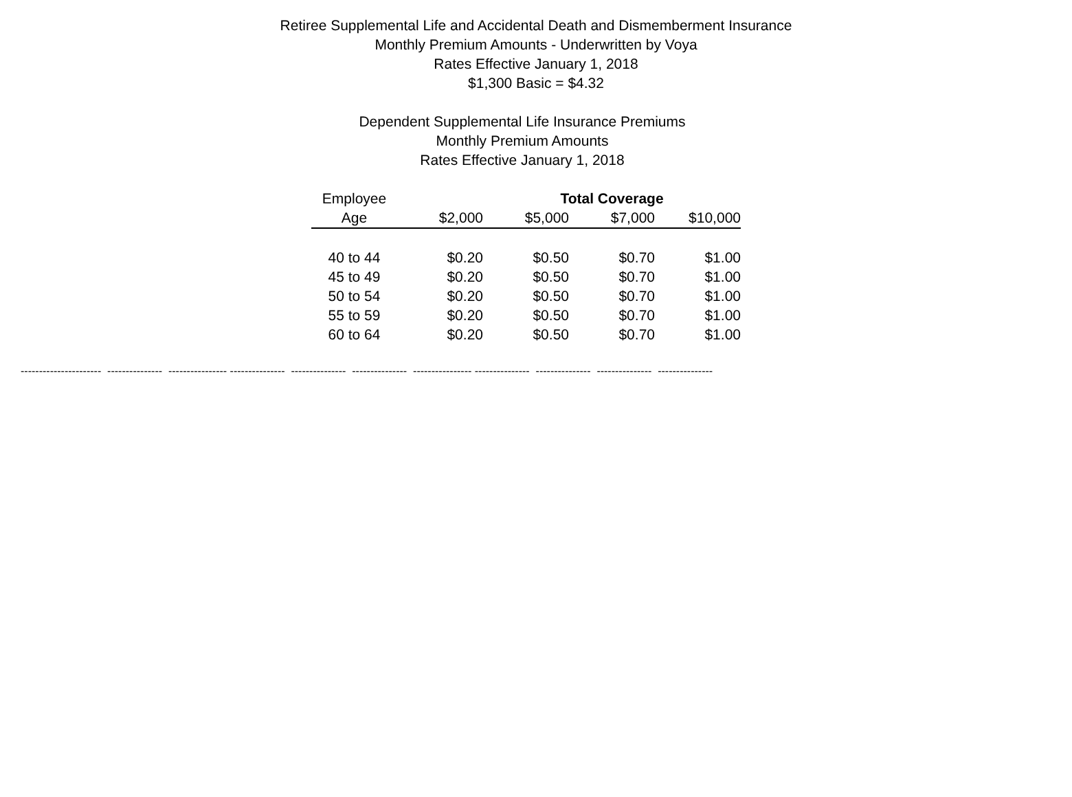Retiree Supplemental Life and Accidental Death and Dismemberment Insurance
Monthly Premium Amounts - Underwritten by Voya
Rates Effective January 1, 2018
$1,300 Basic = $4.32
Dependent Supplemental Life Insurance Premiums
Monthly Premium Amounts
Rates Effective January 1, 2018
| Employee | | Total Coverage | | | |
| --- | --- | --- | --- | --- | --- |
| Age | $2,000 | $5,000 | $7,000 | $10,000 | |
| 40 to 44 | $0.20 | $0.50 | $0.70 | $1.00 | |
| 45 to 49 | $0.20 | $0.50 | $0.70 | $1.00 | |
| 50 to 54 | $0.20 | $0.50 | $0.70 | $1.00 | |
| 55 to 59 | $0.20 | $0.50 | $0.70 | $1.00 | |
| 60 to 64 | $0.20 | $0.50 | $0.70 | $1.00 | |
---------------------- --------------- ---------------- --------------- --------------- --------------- ---------------- --------------- --------------- --------------- ---------------